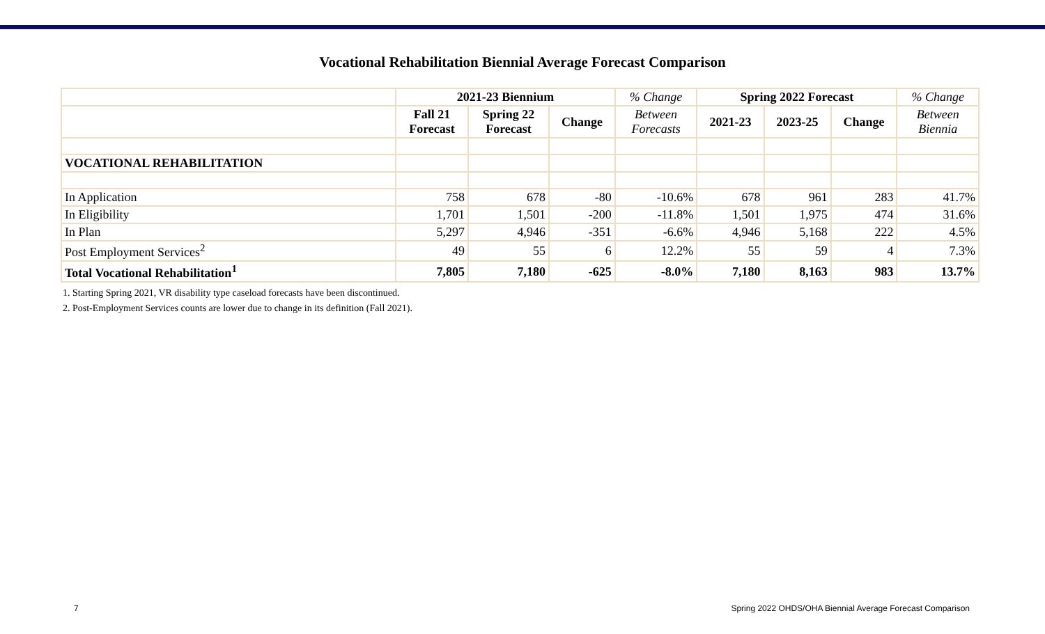Vocational Rehabilitation Biennial Average Forecast Comparison
| | 2021-23 Biennium | | | % Change | Spring 2022 Forecast | | | % Change |
| --- | --- | --- | --- | --- | --- | --- | --- | --- |
| | Fall 21 Forecast | Spring 22 Forecast | Change | Between Forecasts | 2021-23 | 2023-25 | Change | Between Biennia |
| VOCATIONAL REHABILITATION | | | | | | | | |
| In Application | 758 | 678 | -80 | -10.6% | 678 | 961 | 283 | 41.7% |
| In Eligibility | 1,701 | 1,501 | -200 | -11.8% | 1,501 | 1,975 | 474 | 31.6% |
| In Plan | 5,297 | 4,946 | -351 | -6.6% | 4,946 | 5,168 | 222 | 4.5% |
| Post Employment Services<sup>2</sup> | 49 | 55 | 6 | 12.2% | 55 | 59 | 4 | 7.3% |
| Total Vocational Rehabilitation<sup>1</sup> | 7,805 | 7,180 | -625 | -8.0% | 7,180 | 8,163 | 983 | 13.7% |
1. Starting Spring 2021, VR disability type caseload forecasts have been discontinued.
2. Post-Employment Services counts are lower due to change in its definition (Fall 2021).
7 Spring 2022 OHDS/OHA Biennial Average Forecast Comparison